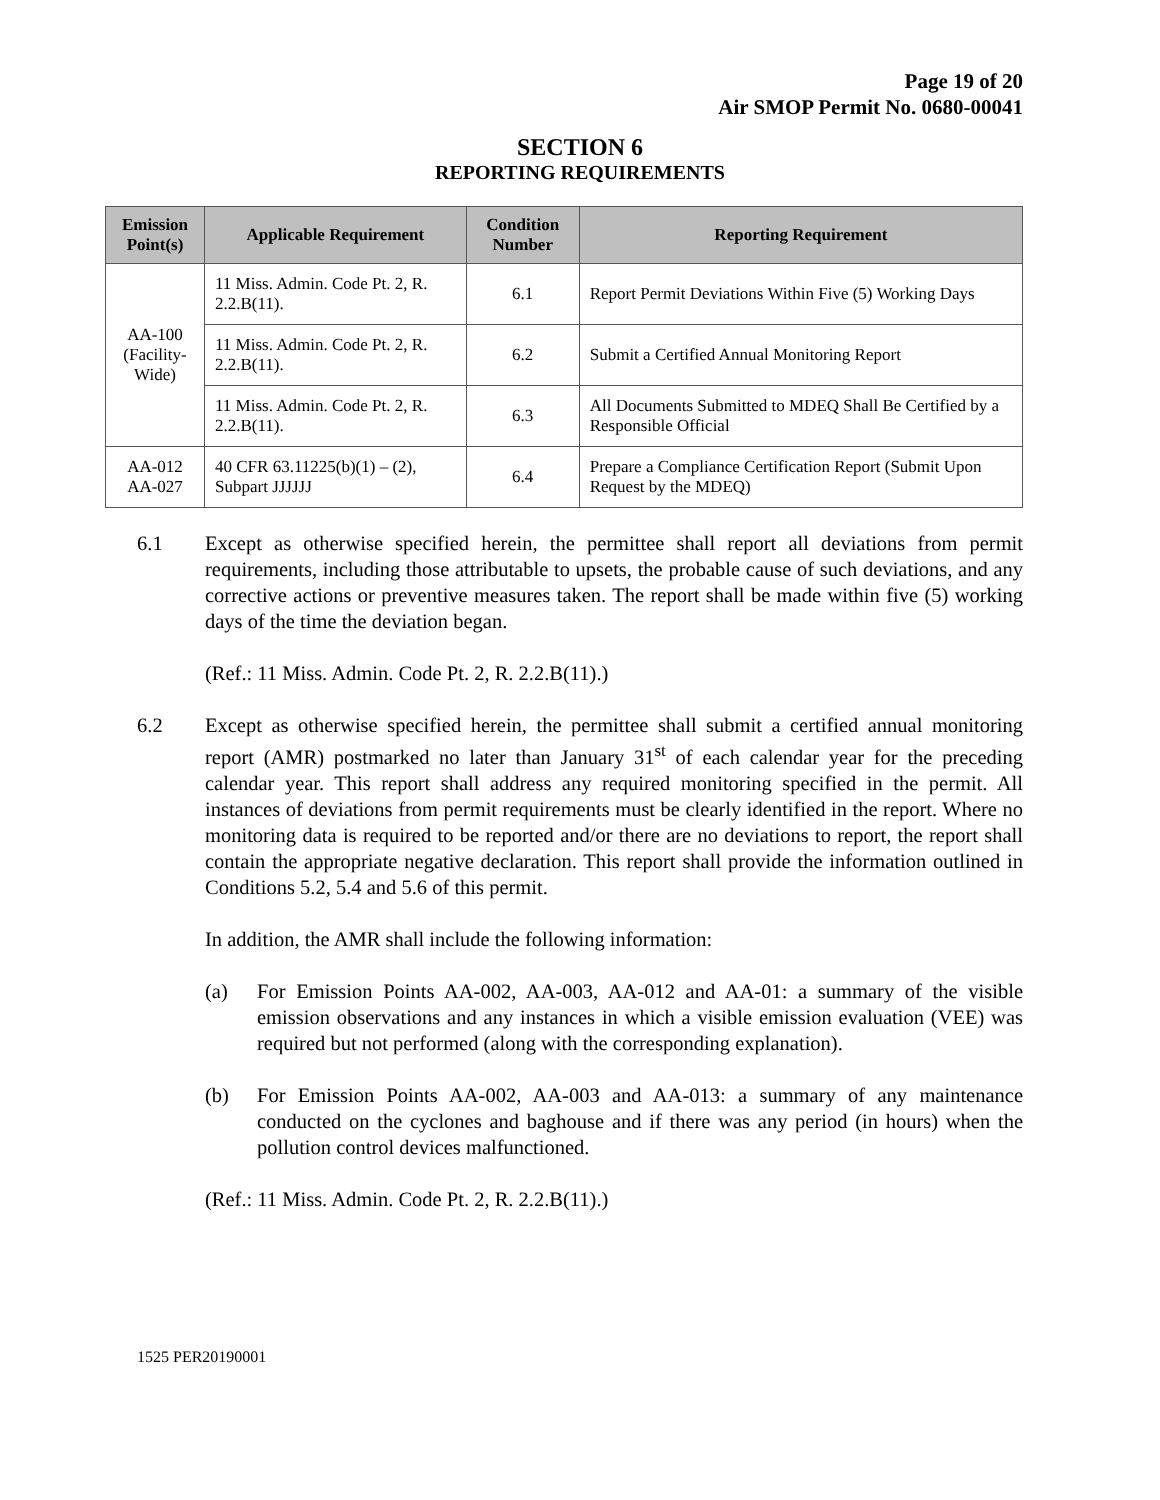Page 19 of 20
Air SMOP Permit No. 0680-00041
SECTION 6
REPORTING REQUIREMENTS
| Emission Point(s) | Applicable Requirement | Condition Number | Reporting Requirement |
| --- | --- | --- | --- |
| AA-100 (Facility-Wide) | 11 Miss. Admin. Code Pt. 2, R. 2.2.B(11). | 6.1 | Report Permit Deviations Within Five (5) Working Days |
| | 11 Miss. Admin. Code Pt. 2, R. 2.2.B(11). | 6.2 | Submit a Certified Annual Monitoring Report |
| | 11 Miss. Admin. Code Pt. 2, R. 2.2.B(11). | 6.3 | All Documents Submitted to MDEQ Shall Be Certified by a Responsible Official |
| AA-012 AA-027 | 40 CFR 63.11225(b)(1) – (2), Subpart JJJJJJ | 6.4 | Prepare a Compliance Certification Report (Submit Upon Request by the MDEQ) |
6.1 Except as otherwise specified herein, the permittee shall report all deviations from permit requirements, including those attributable to upsets, the probable cause of such deviations, and any corrective actions or preventive measures taken. The report shall be made within five (5) working days of the time the deviation began.
(Ref.: 11 Miss. Admin. Code Pt. 2, R. 2.2.B(11).)
6.2 Except as otherwise specified herein, the permittee shall submit a certified annual monitoring report (AMR) postmarked no later than January 31<sup>st</sup> of each calendar year for the preceding calendar year. This report shall address any required monitoring specified in the permit. All instances of deviations from permit requirements must be clearly identified in the report. Where no monitoring data is required to be reported and/or there are no deviations to report, the report shall contain the appropriate negative declaration. This report shall provide the information outlined in Conditions 5.2, 5.4 and 5.6 of this permit.
In addition, the AMR shall include the following information:
(a) For Emission Points AA-002, AA-003, AA-012 and AA-01: a summary of the visible emission observations and any instances in which a visible emission evaluation (VEE) was required but not performed (along with the corresponding explanation).
(b) For Emission Points AA-002, AA-003 and AA-013: a summary of any maintenance conducted on the cyclones and baghouse and if there was any period (in hours) when the pollution control devices malfunctioned.
(Ref.: 11 Miss. Admin. Code Pt. 2, R. 2.2.B(11).)
1525 PER20190001